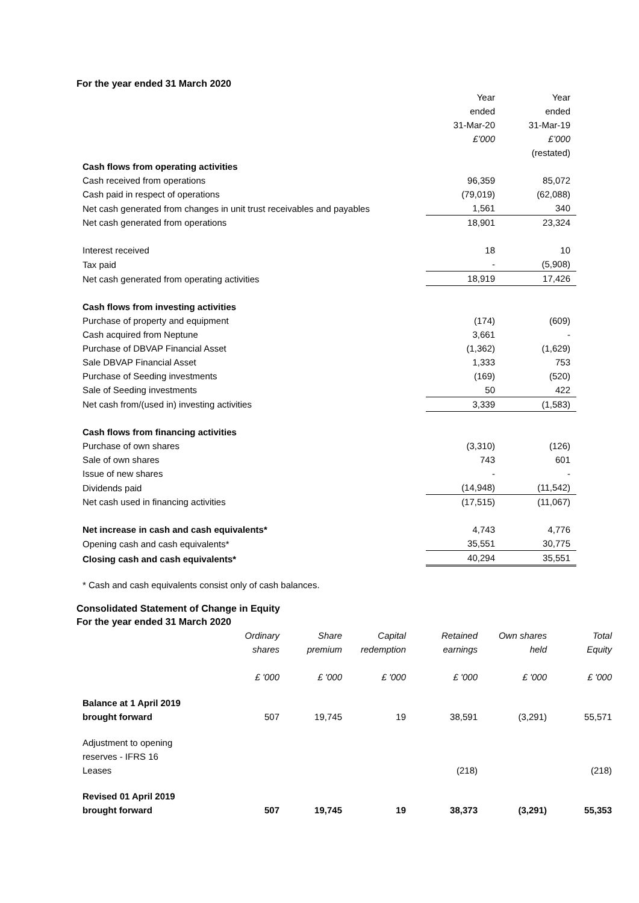For the year ended 31 March 2020
| | Year ended 31-Mar-20 £’000 | Year ended 31-Mar-19 £’000 (restated) |
| Cash flows from operating activities | | |
| Cash received from operations | 96,359 | 85,072 |
| Cash paid in respect of operations | (79,019) | (62,088) |
| Net cash generated from changes in unit trust receivables and payables | 1,561 | 340 |
| Net cash generated from operations | 18,901 | 23,324 |
| Interest received | 18 | 10 |
| Tax paid | - | (5,908) |
| Net cash generated from operating activities | 18,919 | 17,426 |
| Cash flows from investing activities | | |
| Purchase of property and equipment | (174) | (609) |
| Cash acquired from Neptune | 3,661 | - |
| Purchase of DBVAP Financial Asset | (1,362) | (1,629) |
| Sale DBVAP Financial Asset | 1,333 | 753 |
| Purchase of Seeding investments | (169) | (520) |
| Sale of Seeding investments | 50 | 422 |
| Net cash from/(used in) investing activities | 3,339 | (1,583) |
| Cash flows from financing activities | | |
| Purchase of own shares | (3,310) | (126) |
| Sale of own shares | 743 | 601 |
| Issue of new shares | - | - |
| Dividends paid | (14,948) | (11,542) |
| Net cash used in financing activities | (17,515) | (11,067) |
| Net increase in cash and cash equivalents* | 4,743 | 4,776 |
| Opening cash and cash equivalents* | 35,551 | 30,775 |
| Closing cash and cash equivalents* | 40,294 | 35,551 |
* Cash and cash equivalents consist only of cash balances.
Consolidated Statement of Change in Equity
For the year ended 31 March 2020
| | Ordinary shares | Share premium | Capital redemption | Retained earnings | Own shares held | Total Equity |
| | £ '000 | £ '000 | £ '000 | £ '000 | £ '000 | £ '000 |
| Balance at 1 April 2019 brought forward | 507 | 19,745 | 19 | 38,591 | (3,291) | 55,571 |
| Adjustment to opening reserves - IFRS 16 Leases | | | | (218) | | (218) |
| Revised 01 April 2019 brought forward | 507 | 19,745 | 19 | 38,373 | (3,291) | 55,353 |